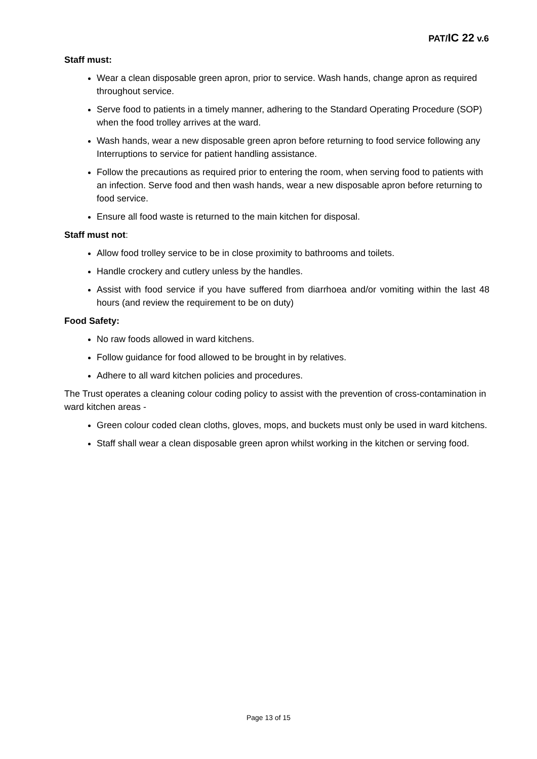PAT/IC 22 v.6
Staff must:
Wear a clean disposable green apron, prior to service. Wash hands, change apron as required throughout service.
Serve food to patients in a timely manner, adhering to the Standard Operating Procedure (SOP) when the food trolley arrives at the ward.
Wash hands, wear a new disposable green apron before returning to food service following any Interruptions to service for patient handling assistance.
Follow the precautions as required prior to entering the room, when serving food to patients with an infection. Serve food and then wash hands, wear a new disposable apron before returning to food service.
Ensure all food waste is returned to the main kitchen for disposal.
Staff must not:
Allow food trolley service to be in close proximity to bathrooms and toilets.
Handle crockery and cutlery unless by the handles.
Assist with food service if you have suffered from diarrhoea and/or vomiting within the last 48 hours (and review the requirement to be on duty)
Food Safety:
No raw foods allowed in ward kitchens.
Follow guidance for food allowed to be brought in by relatives.
Adhere to all ward kitchen policies and procedures.
The Trust operates a cleaning colour coding policy to assist with the prevention of cross-contamination in ward kitchen areas -
Green colour coded clean cloths, gloves, mops, and buckets must only be used in ward kitchens.
Staff shall wear a clean disposable green apron whilst working in the kitchen or serving food.
Page 13 of 15